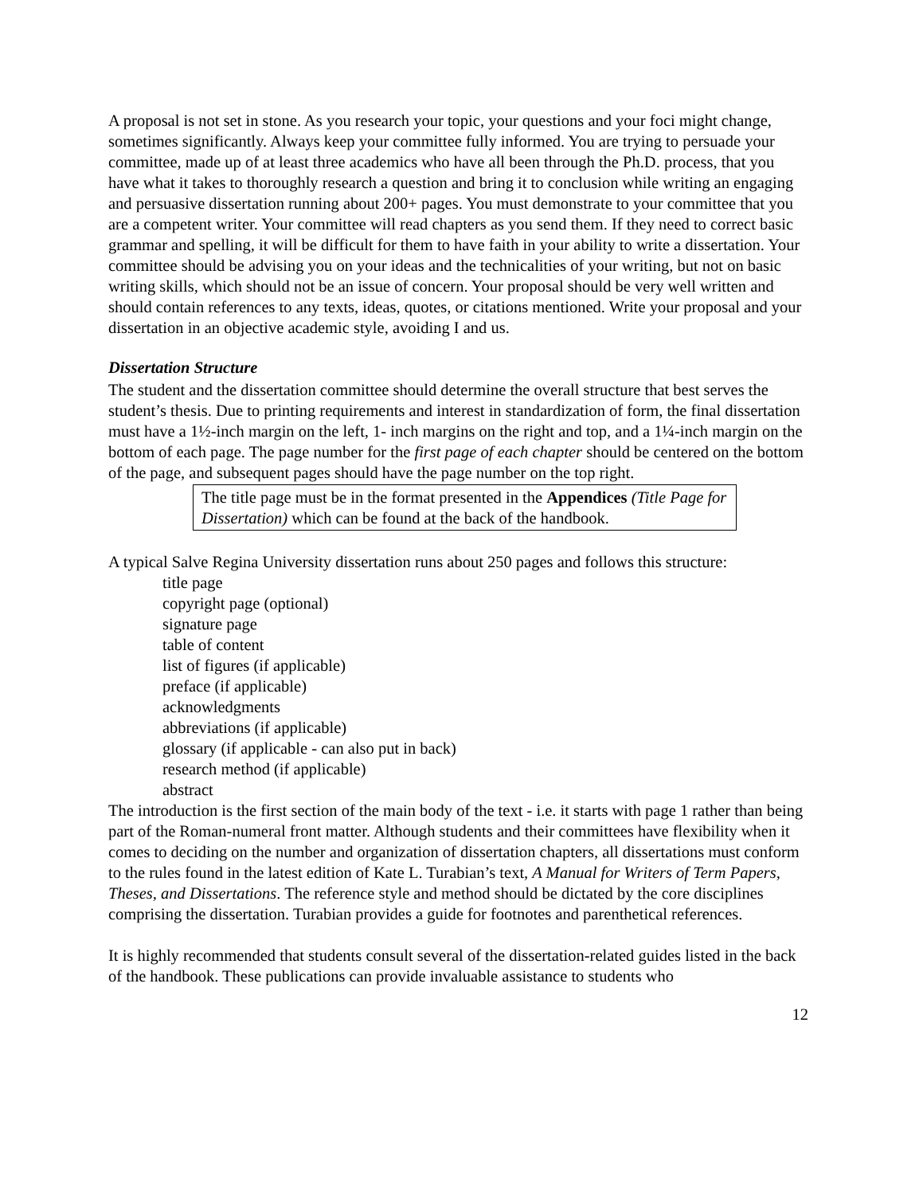A proposal is not set in stone. As you research your topic, your questions and your foci might change, sometimes significantly. Always keep your committee fully informed. You are trying to persuade your committee, made up of at least three academics who have all been through the Ph.D. process, that you have what it takes to thoroughly research a question and bring it to conclusion while writing an engaging and persuasive dissertation running about 200+ pages. You must demonstrate to your committee that you are a competent writer. Your committee will read chapters as you send them. If they need to correct basic grammar and spelling, it will be difficult for them to have faith in your ability to write a dissertation. Your committee should be advising you on your ideas and the technicalities of your writing, but not on basic writing skills, which should not be an issue of concern. Your proposal should be very well written and should contain references to any texts, ideas, quotes, or citations mentioned. Write your proposal and your dissertation in an objective academic style, avoiding I and us.
Dissertation Structure
The student and the dissertation committee should determine the overall structure that best serves the student’s thesis. Due to printing requirements and interest in standardization of form, the final dissertation must have a 1½-inch margin on the left, 1- inch margins on the right and top, and a 1¼-inch margin on the bottom of each page. The page number for the first page of each chapter should be centered on the bottom of the page, and subsequent pages should have the page number on the top right.
The title page must be in the format presented in the Appendices (Title Page for Dissertation) which can be found at the back of the handbook.
A typical Salve Regina University dissertation runs about 250 pages and follows this structure:
title page
copyright page (optional)
signature page
table of content
list of figures (if applicable)
preface (if applicable)
acknowledgments
abbreviations (if applicable)
glossary (if applicable - can also put in back)
research method (if applicable)
abstract
The introduction is the first section of the main body of the text - i.e. it starts with page 1 rather than being part of the Roman-numeral front matter. Although students and their committees have flexibility when it comes to deciding on the number and organization of dissertation chapters, all dissertations must conform to the rules found in the latest edition of Kate L. Turabian’s text, A Manual for Writers of Term Papers, Theses, and Dissertations. The reference style and method should be dictated by the core disciplines comprising the dissertation. Turabian provides a guide for footnotes and parenthetical references.
It is highly recommended that students consult several of the dissertation-related guides listed in the back of the handbook. These publications can provide invaluable assistance to students who
12